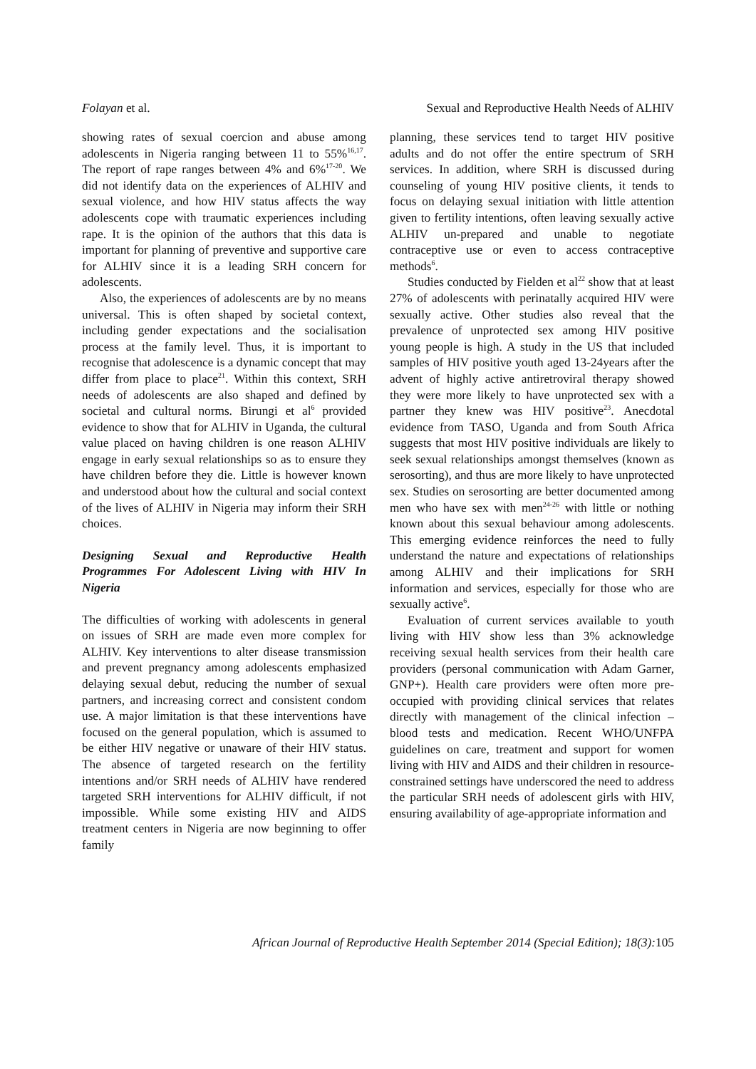Folayan et al. Sexual and Reproductive Health Needs of ALHIV
showing rates of sexual coercion and abuse among adolescents in Nigeria ranging between 11 to 55%<sup>16,17</sup>. The report of rape ranges between 4% and 6%<sup>17-20</sup>. We did not identify data on the experiences of ALHIV and sexual violence, and how HIV status affects the way adolescents cope with traumatic experiences including rape. It is the opinion of the authors that this data is important for planning of preventive and supportive care for ALHIV since it is a leading SRH concern for adolescents.
Also, the experiences of adolescents are by no means universal. This is often shaped by societal context, including gender expectations and the socialisation process at the family level. Thus, it is important to recognise that adolescence is a dynamic concept that may differ from place to place<sup>21</sup>. Within this context, SRH needs of adolescents are also shaped and defined by societal and cultural norms. Birungi et al<sup>6</sup> provided evidence to show that for ALHIV in Uganda, the cultural value placed on having children is one reason ALHIV engage in early sexual relationships so as to ensure they have children before they die. Little is however known and understood about how the cultural and social context of the lives of ALHIV in Nigeria may inform their SRH choices.
Designing Sexual and Reproductive Health Programmes For Adolescent Living with HIV In Nigeria
The difficulties of working with adolescents in general on issues of SRH are made even more complex for ALHIV. Key interventions to alter disease transmission and prevent pregnancy among adolescents emphasized delaying sexual debut, reducing the number of sexual partners, and increasing correct and consistent condom use. A major limitation is that these interventions have focused on the general population, which is assumed to be either HIV negative or unaware of their HIV status. The absence of targeted research on the fertility intentions and/or SRH needs of ALHIV have rendered targeted SRH interventions for ALHIV difficult, if not impossible. While some existing HIV and AIDS treatment centers in Nigeria are now beginning to offer family
planning, these services tend to target HIV positive adults and do not offer the entire spectrum of SRH services. In addition, where SRH is discussed during counseling of young HIV positive clients, it tends to focus on delaying sexual initiation with little attention given to fertility intentions, often leaving sexually active ALHIV un-prepared and unable to negotiate contraceptive use or even to access contraceptive methods<sup>6</sup>.
Studies conducted by Fielden et al<sup>22</sup> show that at least 27% of adolescents with perinatally acquired HIV were sexually active. Other studies also reveal that the prevalence of unprotected sex among HIV positive young people is high. A study in the US that included samples of HIV positive youth aged 13-24years after the advent of highly active antiretroviral therapy showed they were more likely to have unprotected sex with a partner they knew was HIV positive<sup>23</sup>. Anecdotal evidence from TASO, Uganda and from South Africa suggests that most HIV positive individuals are likely to seek sexual relationships amongst themselves (known as serosorting), and thus are more likely to have unprotected sex. Studies on serosorting are better documented among men who have sex with men<sup>24-26</sup> with little or nothing known about this sexual behaviour among adolescents. This emerging evidence reinforces the need to fully understand the nature and expectations of relationships among ALHIV and their implications for SRH information and services, especially for those who are sexually active<sup>6</sup>.
Evaluation of current services available to youth living with HIV show less than 3% acknowledge receiving sexual health services from their health care providers (personal communication with Adam Garner, GNP+). Health care providers were often more pre-occupied with providing clinical services that relates directly with management of the clinical infection – blood tests and medication. Recent WHO/UNFPA guidelines on care, treatment and support for women living with HIV and AIDS and their children in resource-constrained settings have underscored the need to address the particular SRH needs of adolescent girls with HIV, ensuring availability of age-appropriate information and
African Journal of Reproductive Health September 2014 (Special Edition); 18(3): 105